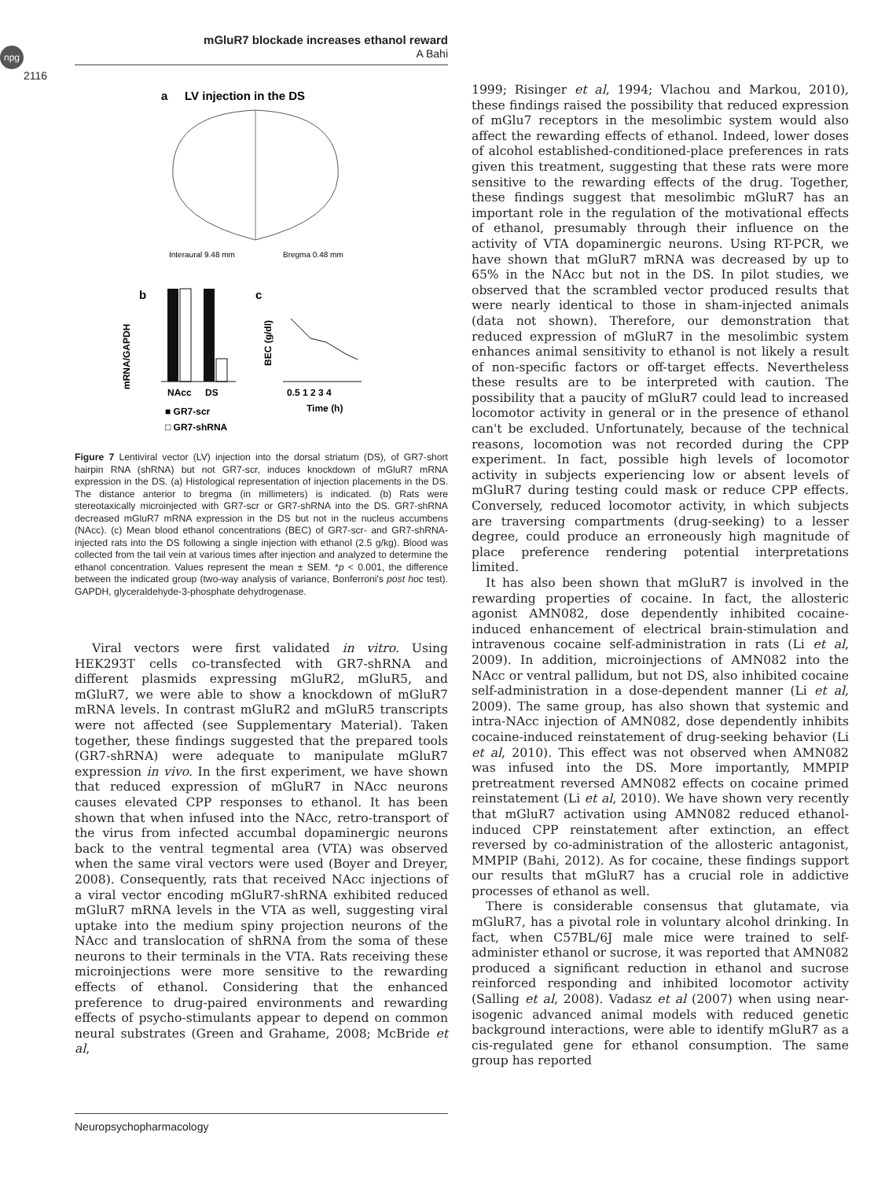npg
mGluR7 blockade increases ethanol reward
A Bahi
2116
a
LV injection in the DS
Interaural 9.48 mm
Bregma 0.48 mm
b
c
mRNA/GAPDH
NAcc
DS
■ GR7-scr
□ GR7-shRNA
BEC (g/dl)
0.5 1 2 3 4
Time (h)
Figure 7 Lentiviral vector (LV) injection into the dorsal striatum (DS), of GR7-short hairpin RNA (shRNA) but not GR7-scr, induces knockdown of mGluR7 mRNA expression in the DS. (a) Histological representation of injection placements in the DS. The distance anterior to bregma (in millimeters) is indicated. (b) Rats were stereotaxically microinjected with GR7-scr or GR7-shRNA into the DS. GR7-shRNA decreased mGluR7 mRNA expression in the DS but not in the nucleus accumbens (NAcc). (c) Mean blood ethanol concentrations (BEC) of GR7-scr- and GR7-shRNA-injected rats into the DS following a single injection with ethanol (2.5 g/kg). Blood was collected from the tail vein at various times after injection and analyzed to determine the ethanol concentration. Values represent the mean ± SEM. *p < 0.001, the difference between the indicated group (two-way analysis of variance, Bonferroni's post hoc test). GAPDH, glyceraldehyde-3-phosphate dehydrogenase.
Viral vectors were first validated in vitro. Using HEK293T cells co-transfected with GR7-shRNA and different plasmids expressing mGluR2, mGluR5, and mGluR7, we were able to show a knockdown of mGluR7 mRNA levels. In contrast mGluR2 and mGluR5 transcripts were not affected (see Supplementary Material). Taken together, these findings suggested that the prepared tools (GR7-shRNA) were adequate to manipulate mGluR7 expression in vivo. In the first experiment, we have shown that reduced expression of mGluR7 in NAcc neurons causes elevated CPP responses to ethanol. It has been shown that when infused into the NAcc, retro-transport of the virus from infected accumbal dopaminergic neurons back to the ventral tegmental area (VTA) was observed when the same viral vectors were used (Boyer and Dreyer, 2008). Consequently, rats that received NAcc injections of a viral vector encoding mGluR7-shRNA exhibited reduced mGluR7 mRNA levels in the VTA as well, suggesting viral uptake into the medium spiny projection neurons of the NAcc and translocation of shRNA from the soma of these neurons to their terminals in the VTA. Rats receiving these microinjections were more sensitive to the rewarding effects of ethanol. Considering that the enhanced preference to drug-paired environments and rewarding effects of psycho-stimulants appear to depend on common neural substrates (Green and Grahame, 2008; McBride et al,
1999; Risinger et al, 1994; Vlachou and Markou, 2010), these findings raised the possibility that reduced expression of mGlu7 receptors in the mesolimbic system would also affect the rewarding effects of ethanol. Indeed, lower doses of alcohol established-conditioned-place preferences in rats given this treatment, suggesting that these rats were more sensitive to the rewarding effects of the drug. Together, these findings suggest that mesolimbic mGluR7 has an important role in the regulation of the motivational effects of ethanol, presumably through their influence on the activity of VTA dopaminergic neurons. Using RT-PCR, we have shown that mGluR7 mRNA was decreased by up to 65% in the NAcc but not in the DS. In pilot studies, we observed that the scrambled vector produced results that were nearly identical to those in sham-injected animals (data not shown). Therefore, our demonstration that reduced expression of mGluR7 in the mesolimbic system enhances animal sensitivity to ethanol is not likely a result of non-specific factors or off-target effects. Nevertheless these results are to be interpreted with caution. The possibility that a paucity of mGluR7 could lead to increased locomotor activity in general or in the presence of ethanol can't be excluded. Unfortunately, because of the technical reasons, locomotion was not recorded during the CPP experiment. In fact, possible high levels of locomotor activity in subjects experiencing low or absent levels of mGluR7 during testing could mask or reduce CPP effects. Conversely, reduced locomotor activity, in which subjects are traversing compartments (drug-seeking) to a lesser degree, could produce an erroneously high magnitude of place preference rendering potential interpretations limited.
It has also been shown that mGluR7 is involved in the rewarding properties of cocaine. In fact, the allosteric agonist AMN082, dose dependently inhibited cocaine-induced enhancement of electrical brain-stimulation and intravenous cocaine self-administration in rats (Li et al, 2009). In addition, microinjections of AMN082 into the NAcc or ventral pallidum, but not DS, also inhibited cocaine self-administration in a dose-dependent manner (Li et al, 2009). The same group, has also shown that systemic and intra-NAcc injection of AMN082, dose dependently inhibits cocaine-induced reinstatement of drug-seeking behavior (Li et al, 2010). This effect was not observed when AMN082 was infused into the DS. More importantly, MMPIP pretreatment reversed AMN082 effects on cocaine primed reinstatement (Li et al, 2010). We have shown very recently that mGluR7 activation using AMN082 reduced ethanol-induced CPP reinstatement after extinction, an effect reversed by co-administration of the allosteric antagonist, MMPIP (Bahi, 2012). As for cocaine, these findings support our results that mGluR7 has a crucial role in addictive processes of ethanol as well.
There is considerable consensus that glutamate, via mGluR7, has a pivotal role in voluntary alcohol drinking. In fact, when C57BL/6J male mice were trained to self-administer ethanol or sucrose, it was reported that AMN082 produced a significant reduction in ethanol and sucrose reinforced responding and inhibited locomotor activity (Salling et al, 2008). Vadasz et al (2007) when using near-isogenic advanced animal models with reduced genetic background interactions, were able to identify mGluR7 as a cis-regulated gene for ethanol consumption. The same group has reported
Neuropsychopharmacology